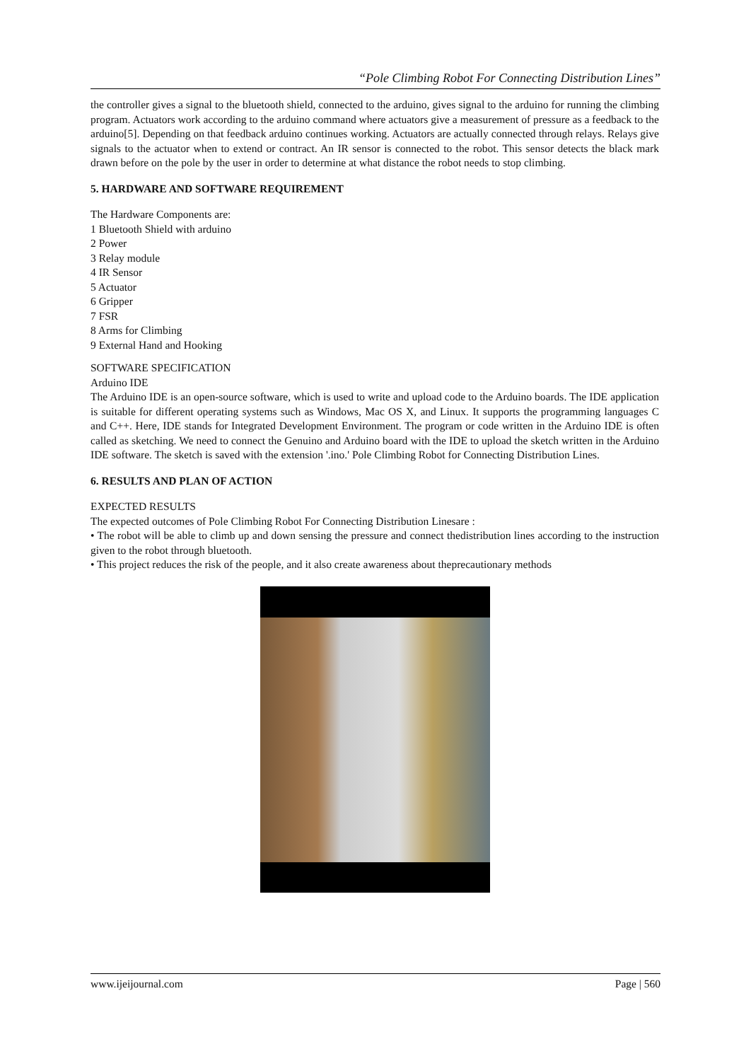“Pole Climbing Robot For Connecting Distribution Lines”
the controller gives a signal to the bluetooth shield, connected to the arduino, gives signal to the arduino for running the climbing program. Actuators work according to the arduino command where actuators give a measurement of pressure as a feedback to the arduino[5]. Depending on that feedback arduino continues working. Actuators are actually connected through relays. Relays give signals to the actuator when to extend or contract. An IR sensor is connected to the robot. This sensor detects the black mark drawn before on the pole by the user in order to determine at what distance the robot needs to stop climbing.
5. HARDWARE AND SOFTWARE REQUIREMENT
The Hardware Components are:
1 Bluetooth Shield with arduino
2 Power
3 Relay module
4 IR Sensor
5 Actuator
6 Gripper
7 FSR
8 Arms for Climbing
9 External Hand and Hooking
SOFTWARE SPECIFICATION
Arduino IDE
The Arduino IDE is an open-source software, which is used to write and upload code to the Arduino boards. The IDE application is suitable for different operating systems such as Windows, Mac OS X, and Linux. It supports the programming languages C and C++. Here, IDE stands for Integrated Development Environment. The program or code written in the Arduino IDE is often called as sketching. We need to connect the Genuino and Arduino board with the IDE to upload the sketch written in the Arduino IDE software. The sketch is saved with the extension '.ino.' Pole Climbing Robot for Connecting Distribution Lines.
6. RESULTS AND PLAN OF ACTION
EXPECTED RESULTS
The expected outcomes of Pole Climbing Robot For Connecting Distribution Linesare :
• The robot will be able to climb up and down sensing the pressure and connect thedistribution lines according to the instruction given to the robot through bluetooth.
• This project reduces the risk of the people, and it also create awareness about theprecautionary methods
www.ijeijournal.com Page | 560